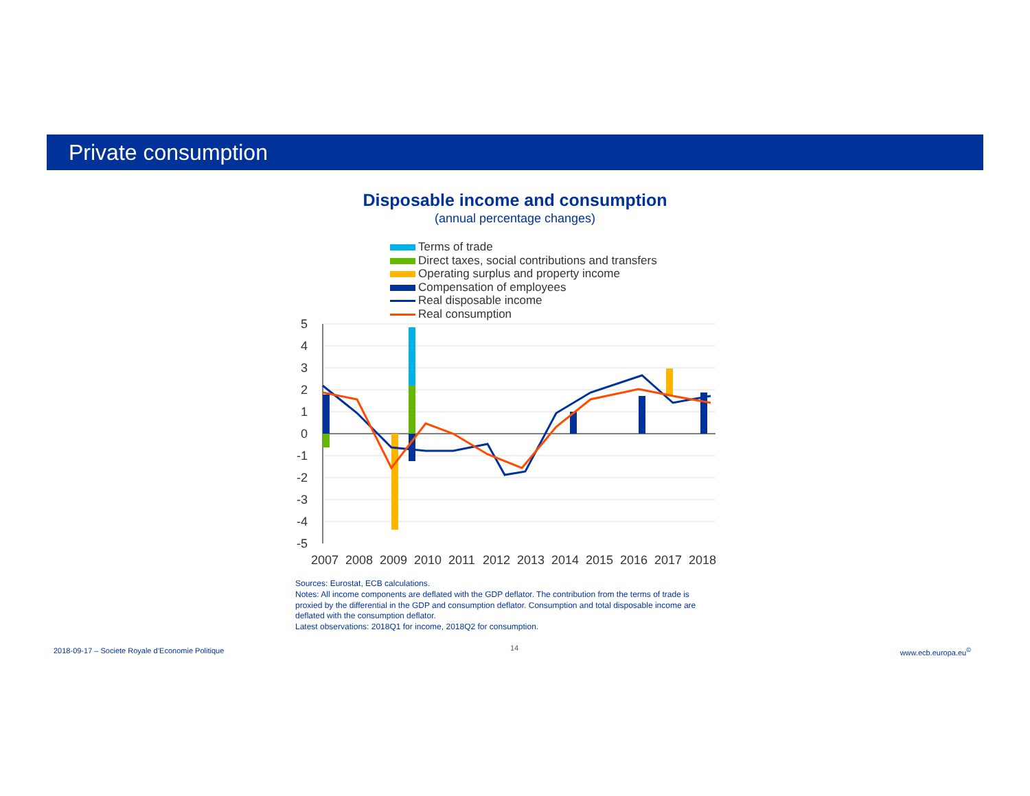Private consumption
Disposable income and consumption
(annual percentage changes)
Terms of trade
Direct taxes, social contributions and transfers
Operating surplus and property income
Compensation of employees
Real disposable income
Real consumption
5
4
3
2
1
0
-1
-2
-3
-4
-5
2007
2008
2009
2010
2011
2012
2013
2014
2015
2016
2017
2018
Sources: Eurostat, ECB calculations.
Notes: All income components are deflated with the GDP deflator. The contribution from the terms of trade is proxied by the differential in the GDP and consumption deflator. Consumption and total disposable income are deflated with the consumption deflator.
Latest observations: 2018Q1 for income, 2018Q2 for consumption.
2018-09-17 – Societe Royale d’Economie Politique
14 www.ecb.europa.eu<sup>©</sup>